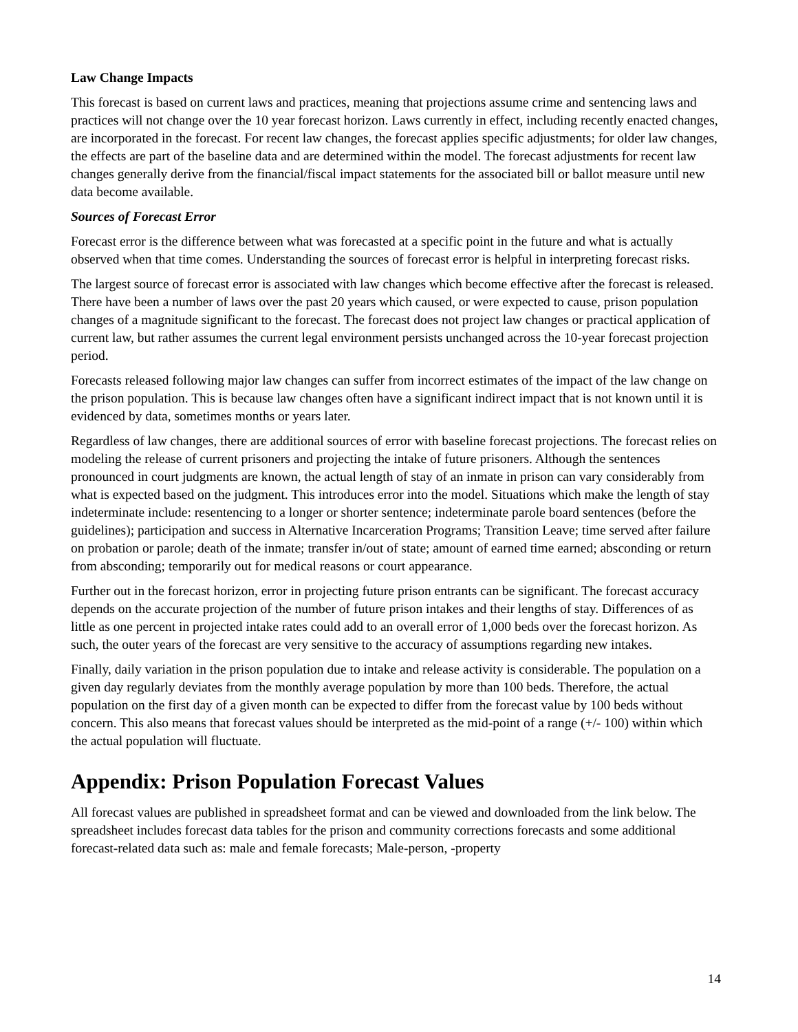Law Change Impacts
This forecast is based on current laws and practices, meaning that projections assume crime and sentencing laws and practices will not change over the 10 year forecast horizon. Laws currently in effect, including recently enacted changes, are incorporated in the forecast. For recent law changes, the forecast applies specific adjustments; for older law changes, the effects are part of the baseline data and are determined within the model. The forecast adjustments for recent law changes generally derive from the financial/fiscal impact statements for the associated bill or ballot measure until new data become available.
Sources of Forecast Error
Forecast error is the difference between what was forecasted at a specific point in the future and what is actually observed when that time comes. Understanding the sources of forecast error is helpful in interpreting forecast risks.
The largest source of forecast error is associated with law changes which become effective after the forecast is released. There have been a number of laws over the past 20 years which caused, or were expected to cause, prison population changes of a magnitude significant to the forecast. The forecast does not project law changes or practical application of current law, but rather assumes the current legal environment persists unchanged across the 10-year forecast projection period.
Forecasts released following major law changes can suffer from incorrect estimates of the impact of the law change on the prison population. This is because law changes often have a significant indirect impact that is not known until it is evidenced by data, sometimes months or years later.
Regardless of law changes, there are additional sources of error with baseline forecast projections. The forecast relies on modeling the release of current prisoners and projecting the intake of future prisoners. Although the sentences pronounced in court judgments are known, the actual length of stay of an inmate in prison can vary considerably from what is expected based on the judgment. This introduces error into the model. Situations which make the length of stay indeterminate include: resentencing to a longer or shorter sentence; indeterminate parole board sentences (before the guidelines); participation and success in Alternative Incarceration Programs; Transition Leave; time served after failure on probation or parole; death of the inmate; transfer in/out of state; amount of earned time earned; absconding or return from absconding; temporarily out for medical reasons or court appearance.
Further out in the forecast horizon, error in projecting future prison entrants can be significant. The forecast accuracy depends on the accurate projection of the number of future prison intakes and their lengths of stay. Differences of as little as one percent in projected intake rates could add to an overall error of 1,000 beds over the forecast horizon. As such, the outer years of the forecast are very sensitive to the accuracy of assumptions regarding new intakes.
Finally, daily variation in the prison population due to intake and release activity is considerable. The population on a given day regularly deviates from the monthly average population by more than 100 beds. Therefore, the actual population on the first day of a given month can be expected to differ from the forecast value by 100 beds without concern. This also means that forecast values should be interpreted as the mid-point of a range (+/- 100) within which the actual population will fluctuate.
Appendix: Prison Population Forecast Values
All forecast values are published in spreadsheet format and can be viewed and downloaded from the link below. The spreadsheet includes forecast data tables for the prison and community corrections forecasts and some additional forecast-related data such as: male and female forecasts; Male-person, -property
14